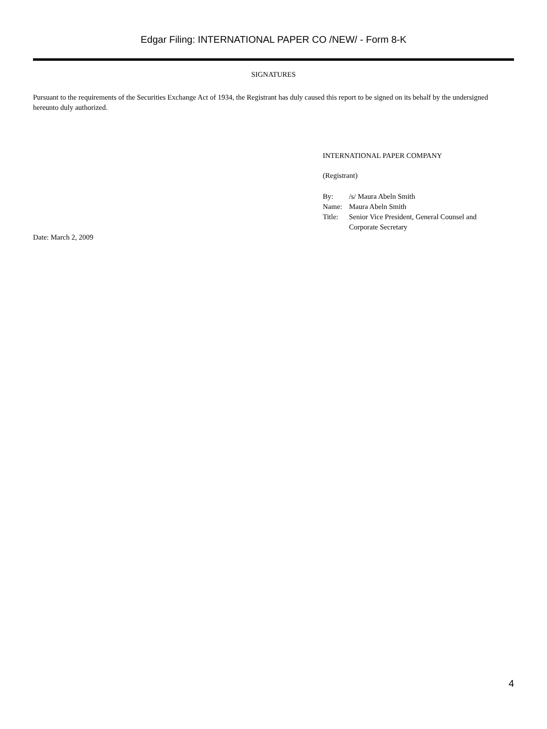Edgar Filing: INTERNATIONAL PAPER CO /NEW/ - Form 8-K
SIGNATURES
Pursuant to the requirements of the Securities Exchange Act of 1934, the Registrant has duly caused this report to be signed on its behalf by the undersigned hereunto duly authorized.
INTERNATIONAL PAPER COMPANY
(Registrant)
| By: | /s/ Maura Abeln Smith |
| Name: | Maura Abeln Smith |
| Title: | Senior Vice President, General Counsel and Corporate Secretary |
Date: March 2, 2009
4